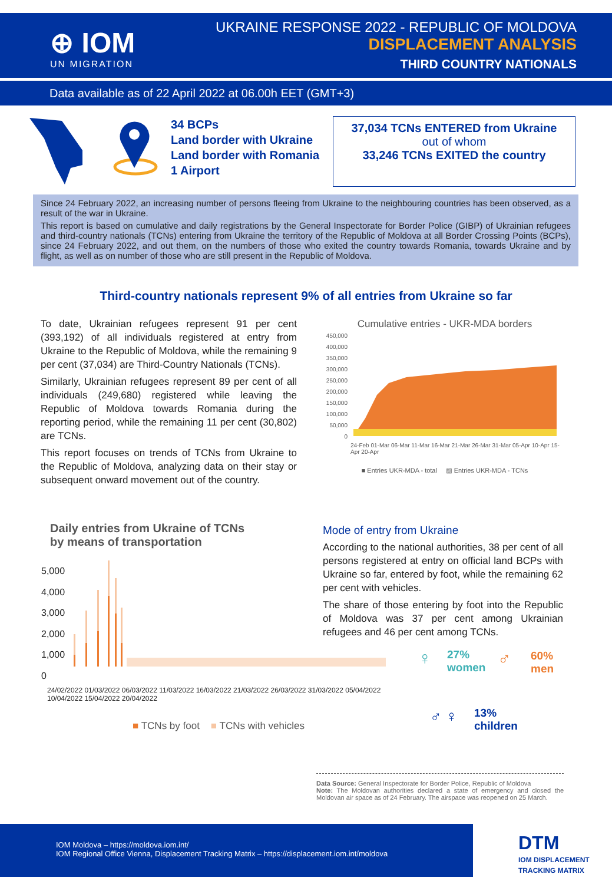⊕ IOM
UN MIGRATION
UKRAINE RESPONSE 2022 - REPUBLIC OF MOLDOVA
DISPLACEMENT ANALYSIS
THIRD COUNTRY NATIONALS
Data available as of 22 April 2022 at 06.00h EET (GMT+3)
34 BCPs
Land border with Ukraine
Land border with Romania
1 Airport
37,034 TCNs ENTERED from Ukraine
out of whom
33,246 TCNs EXITED the country
Since 24 February 2022, an increasing number of persons fleeing from Ukraine to the neighbouring countries has been observed, as a result of the war in Ukraine.
This report is based on cumulative and daily registrations by the General Inspectorate for Border Police (GIBP) of Ukrainian refugees and third-country nationals (TCNs) entering from Ukraine the territory of the Republic of Moldova at all Border Crossing Points (BCPs), since 24 February 2022, and out them, on the numbers of those who exited the country towards Romania, towards Ukraine and by flight, as well as on number of those who are still present in the Republic of Moldova.
Third-country nationals represent 9% of all entries from Ukraine so far
To date, Ukrainian refugees represent 91 per cent (393,192) of all individuals registered at entry from Ukraine to the Republic of Moldova, while the remaining 9 per cent (37,034) are Third-Country Nationals (TCNs).
Similarly, Ukrainian refugees represent 89 per cent of all individuals (249,680) registered while leaving the Republic of Moldova towards Romania during the reporting period, while the remaining 11 per cent (30,802) are TCNs.
This report focuses on trends of TCNs from Ukraine to the Republic of Moldova, analyzing data on their stay or subsequent onward movement out of the country.
Cumulative entries - UKR-MDA borders
450,000
400,000
350,000
300,000
250,000
200,000
150,000
100,000
50,000
0
24-Feb 01-Mar 06-Mar 11-Mar 16-Mar 21-Mar 26-Mar 31-Mar 05-Apr 10-Apr 15-Apr 20-Apr
■ Entries UKR-MDA - total ▨ Entries UKR-MDA - TCNs
Daily entries from Ukraine of TCNs
by means of transportation
5,000
4,000
3,000
2,000
1,000
0
24/02/2022 01/03/2022 06/03/2022 11/03/2022 16/03/2022 21/03/2022 26/03/2022 31/03/2022 05/04/2022 10/04/2022 15/04/2022 20/04/2022
■ TCNs by foot ■ TCNs with vehicles
Mode of entry from Ukraine
According to the national authorities, 38 per cent of all persons registered at entry on official land BCPs with Ukraine so far, entered by foot, while the remaining 62 per cent with vehicles.
The share of those entering by foot into the Republic of Moldova was 37 per cent among Ukrainian refugees and 46 per cent among TCNs.
♀
27%
women
♂
60%
men
♂ ♀
13%
children
Data Source: General Inspectorate for Border Police, Republic of Moldova
Note: The Moldovan authorities declared a state of emergency and closed the Moldovan air space as of 24 February. The airspace was reopened on 25 March.
IOM Moldova – https://moldova.iom.int/
IOM Regional Office Vienna, Displacement Tracking Matrix – https://displacement.iom.int/moldova
DTM
IOM DISPLACEMENT
TRACKING MATRIX